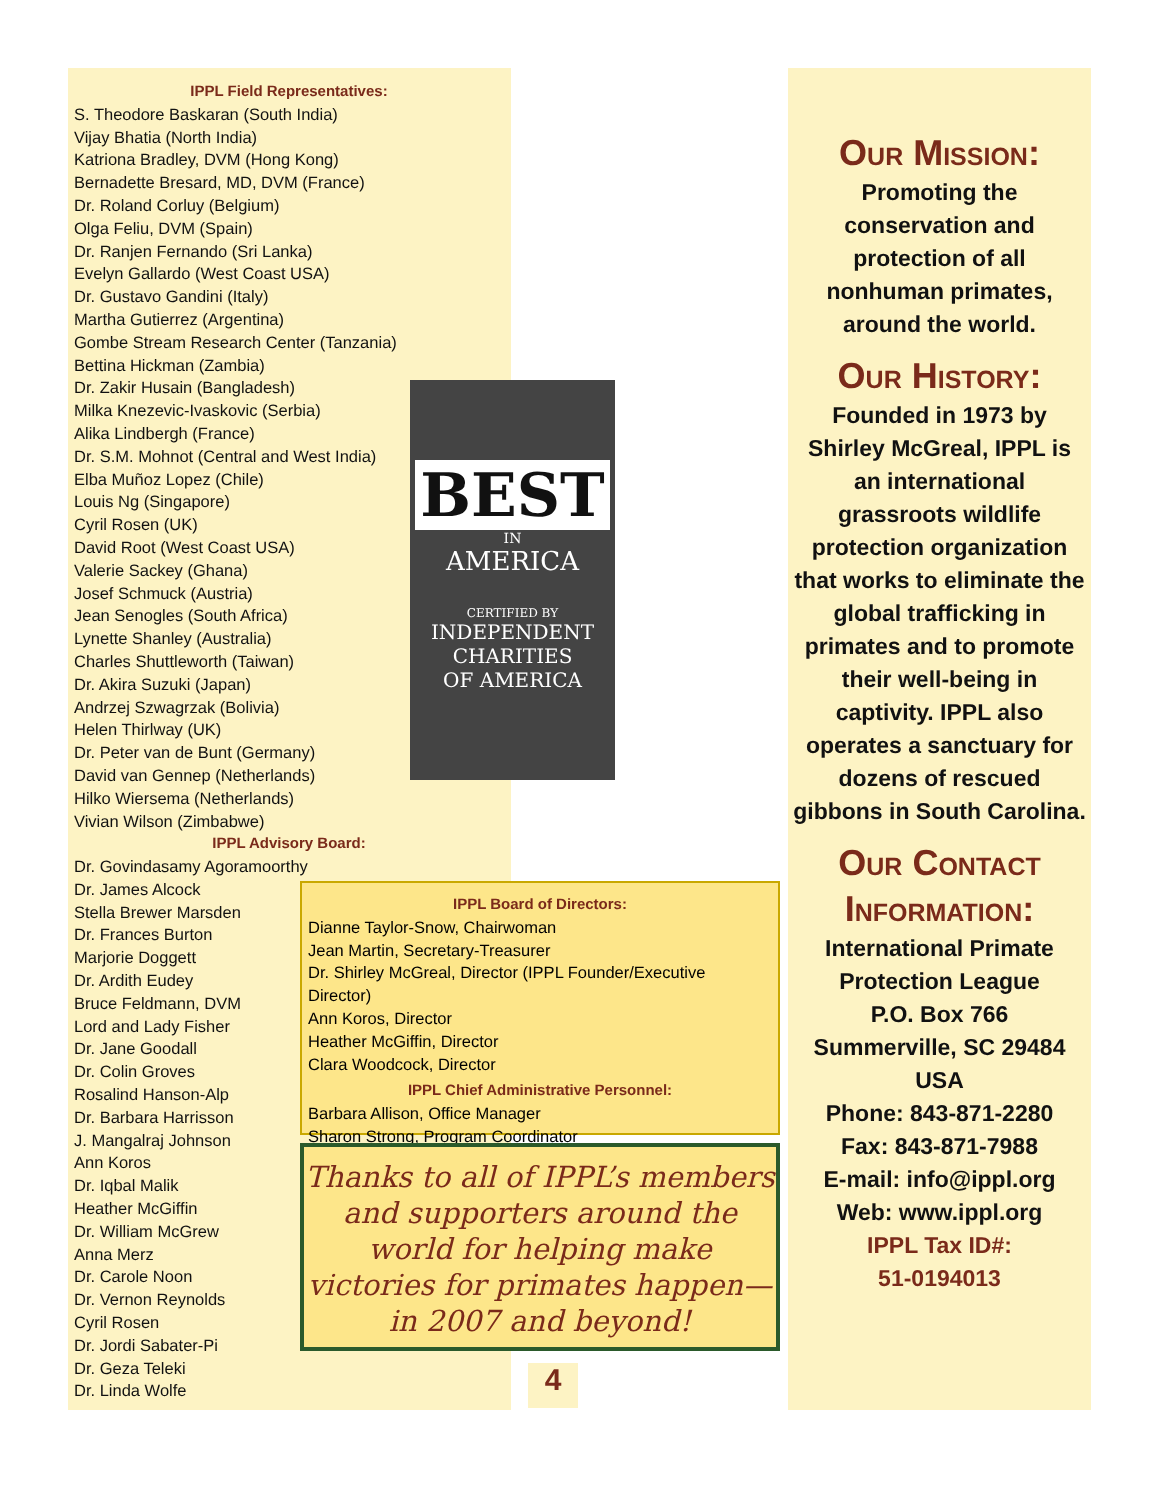IPPL Field Representatives:
S. Theodore Baskaran (South India)
Vijay Bhatia (North India)
Katriona Bradley, DVM (Hong Kong)
Bernadette Bresard, MD, DVM (France)
Dr. Roland Corluy (Belgium)
Olga Feliu, DVM (Spain)
Dr. Ranjen Fernando (Sri Lanka)
Evelyn Gallardo (West Coast USA)
Dr. Gustavo Gandini (Italy)
Martha Gutierrez (Argentina)
Gombe Stream Research Center (Tanzania)
Bettina Hickman (Zambia)
Dr. Zakir Husain (Bangladesh)
Milka Knezevic-Ivaskovic (Serbia)
Alika Lindbergh (France)
Dr. S.M. Mohnot (Central and West India)
Elba Muñoz Lopez (Chile)
Louis Ng (Singapore)
Cyril Rosen (UK)
David Root (West Coast USA)
Valerie Sackey (Ghana)
Josef Schmuck (Austria)
Jean Senogles (South Africa)
Lynette Shanley (Australia)
Charles Shuttleworth (Taiwan)
Dr. Akira Suzuki (Japan)
Andrzej Szwagrzak (Bolivia)
Helen Thirlway (UK)
Dr. Peter van de Bunt (Germany)
David van Gennep (Netherlands)
Hilko Wiersema (Netherlands)
Vivian Wilson (Zimbabwe)
IPPL Advisory Board:
Dr. Govindasamy Agoramoorthy
Dr. James Alcock
Stella Brewer Marsden
Dr. Frances Burton
Marjorie Doggett
Dr. Ardith Eudey
Bruce Feldmann, DVM
Lord and Lady Fisher
Dr. Jane Goodall
Dr. Colin Groves
Rosalind Hanson-Alp
Dr. Barbara Harrisson
J. Mangalraj Johnson
Ann Koros
Dr. Iqbal Malik
Heather McGiffin
Dr. William McGrew
Anna Merz
Dr. Carole Noon
Dr. Vernon Reynolds
Cyril Rosen
Dr. Jordi Sabater-Pi
Dr. Geza Teleki
Dr. Linda Wolfe
BEST
IN
AMERICA
CERTIFIED BY
INDEPENDENT
CHARITIES
OF AMERICA
IPPL Board of Directors:
Dianne Taylor-Snow, Chairwoman
Jean Martin, Secretary-Treasurer
Dr. Shirley McGreal, Director (IPPL Founder/Executive Director)
Ann Koros, Director
Heather McGiffin, Director
Clara Woodcock, Director
IPPL Chief Administrative Personnel:
Barbara Allison, Office Manager
Sharon Strong, Program Coordinator
Thanks to all of IPPL’s members and supporters around the world for helping make victories for primates happen—in 2007 and beyond!
4
Our Mission:
Promoting the conservation and protection of all nonhuman primates, around the world.
Our History:
Founded in 1973 by Shirley McGreal, IPPL is an international grassroots wildlife protection organization that works to eliminate the global trafficking in primates and to promote their well-being in captivity. IPPL also operates a sanctuary for dozens of rescued gibbons in South Carolina.
Our Contact Information:
International Primate Protection League
P.O. Box 766
Summerville, SC 29484
USA
Phone: 843-871-2280
Fax: 843-871-7988
E-mail: info@ippl.org
Web: www.ippl.org
IPPL Tax ID#:
51-0194013